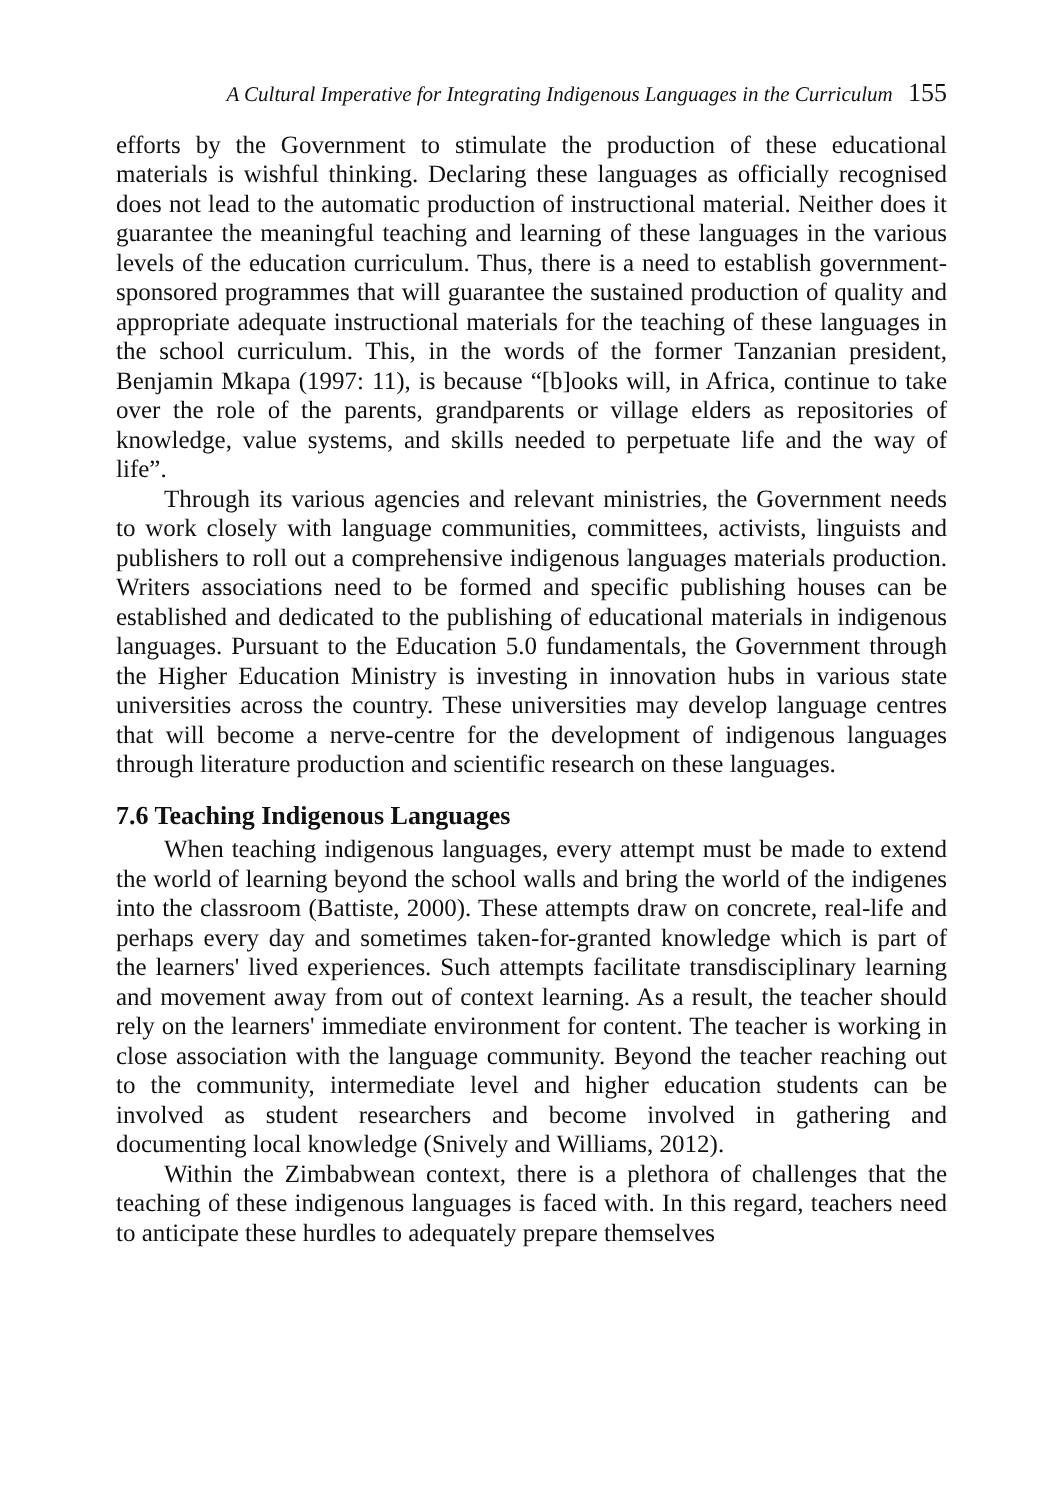A Cultural Imperative for Integrating Indigenous Languages in the Curriculum 155
efforts by the Government to stimulate the production of these educational materials is wishful thinking. Declaring these languages as officially recognised does not lead to the automatic production of instructional material. Neither does it guarantee the meaningful teaching and learning of these languages in the various levels of the education curriculum. Thus, there is a need to establish government-sponsored programmes that will guarantee the sustained production of quality and appropriate adequate instructional materials for the teaching of these languages in the school curriculum. This, in the words of the former Tanzanian president, Benjamin Mkapa (1997: 11), is because “[b]ooks will, in Africa, continue to take over the role of the parents, grandparents or village elders as repositories of knowledge, value systems, and skills needed to perpetuate life and the way of life”.
Through its various agencies and relevant ministries, the Government needs to work closely with language communities, committees, activists, linguists and publishers to roll out a comprehensive indigenous languages materials production. Writers associations need to be formed and specific publishing houses can be established and dedicated to the publishing of educational materials in indigenous languages. Pursuant to the Education 5.0 fundamentals, the Government through the Higher Education Ministry is investing in innovation hubs in various state universities across the country. These universities may develop language centres that will become a nerve-centre for the development of indigenous languages through literature production and scientific research on these languages.
7.6 Teaching Indigenous Languages
When teaching indigenous languages, every attempt must be made to extend the world of learning beyond the school walls and bring the world of the indigenes into the classroom (Battiste, 2000). These attempts draw on concrete, real-life and perhaps every day and sometimes taken-for-granted knowledge which is part of the learners' lived experiences. Such attempts facilitate transdisciplinary learning and movement away from out of context learning. As a result, the teacher should rely on the learners' immediate environment for content. The teacher is working in close association with the language community. Beyond the teacher reaching out to the community, intermediate level and higher education students can be involved as student researchers and become involved in gathering and documenting local knowledge (Snively and Williams, 2012).
Within the Zimbabwean context, there is a plethora of challenges that the teaching of these indigenous languages is faced with. In this regard, teachers need to anticipate these hurdles to adequately prepare themselves